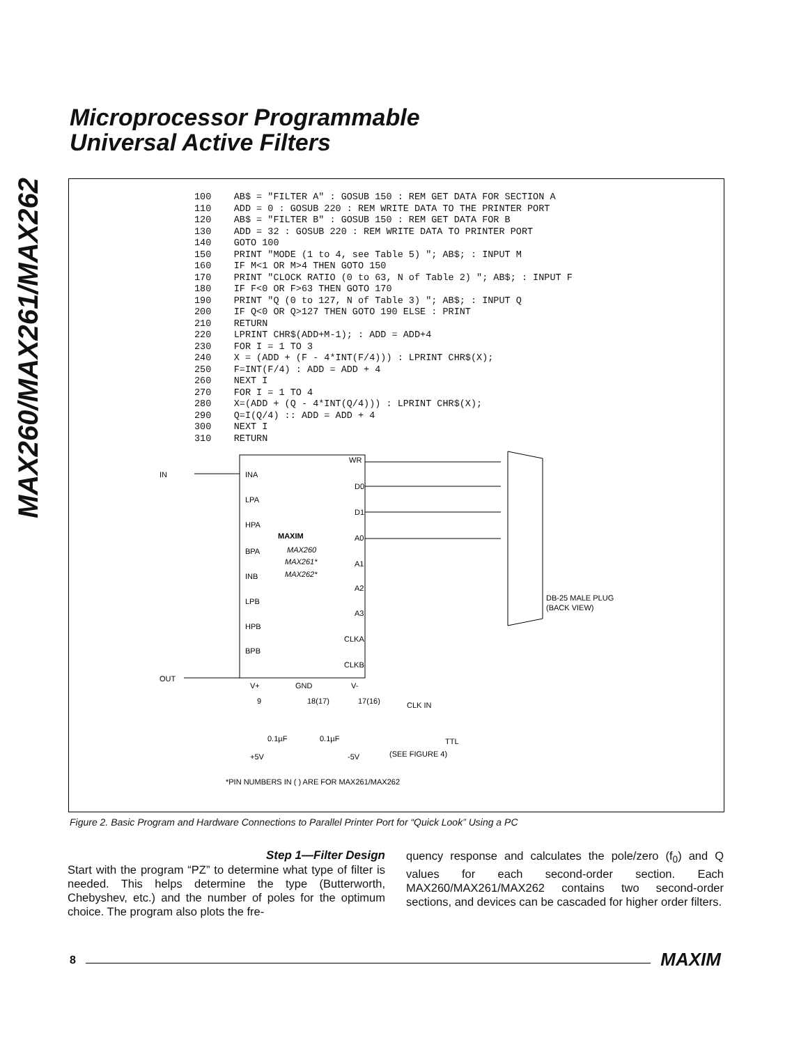Microprocessor Programmable
Universal Active Filters
MAX260/MAX261/MAX262
100    AB$ = "FILTER A" : GOSUB 150 : REM GET DATA FOR SECTION A
110    ADD = 0 : GOSUB 220 : REM WRITE DATA TO THE PRINTER PORT
120    AB$ = "FILTER B" : GOSUB 150 : REM GET DATA FOR B
130    ADD = 32 : GOSUB 220 : REM WRITE DATA TO PRINTER PORT
140    GOTO 100
150    PRINT "MODE (1 to 4, see Table 5) "; AB$; : INPUT M
160    IF M<1 OR M>4 THEN GOTO 150
170    PRINT "CLOCK RATIO (0 to 63, N of Table 2) "; AB$; : INPUT F
180    IF F<0 OR F>63 THEN GOTO 170
190    PRINT "Q (0 to 127, N of Table 3) "; AB$; : INPUT Q
200    IF Q<0 OR Q>127 THEN GOTO 190 ELSE : PRINT
210    RETURN
220    LPRINT CHR$(ADD+M-1); : ADD = ADD+4
230    FOR I = 1 TO 3
240    X = (ADD + (F - 4*INT(F/4))) : LPRINT CHR$(X);
250    F=INT(F/4) : ADD = ADD + 4
260    NEXT I
270    FOR I = 1 TO 4
280    X=(ADD + (Q - 4*INT(Q/4))) : LPRINT CHR$(X);
290    Q=I(Q/4) :: ADD = ADD + 4
300    NEXT I
310    RETURN
IN
INA
LPA
HPA
BPA
INB
LPB
HPB
BPB
WR
D0
D1
A0
A1
A2
A3
CLKA
CLKB
MAXIM
MAX260
MAX261*
MAX262*
OUT
V+
GND
V-
9
18(17)
17(16)
0.1µF
0.1µF
+5V
-5V
CLK IN
TTL
(SEE FIGURE 4)
DB-25 MALE PLUG
(BACK VIEW)
*PIN NUMBERS IN ( ) ARE FOR MAX261/MAX262
Figure 2. Basic Program and Hardware Connections to Parallel Printer Port for “Quick Look” Using a PC
Step 1—Filter Design
Start with the program “PZ” to determine what type of filter is needed. This helps determine the type (Butterworth, Chebyshev, etc.) and the number of poles for the optimum choice. The program also plots the fre-
quency response and calculates the pole/zero (f<sub>0</sub>) and Q values for each second-order section. Each MAX260/MAX261/MAX262 contains two second-order sections, and devices can be cascaded for higher order filters.
8 MAXIM